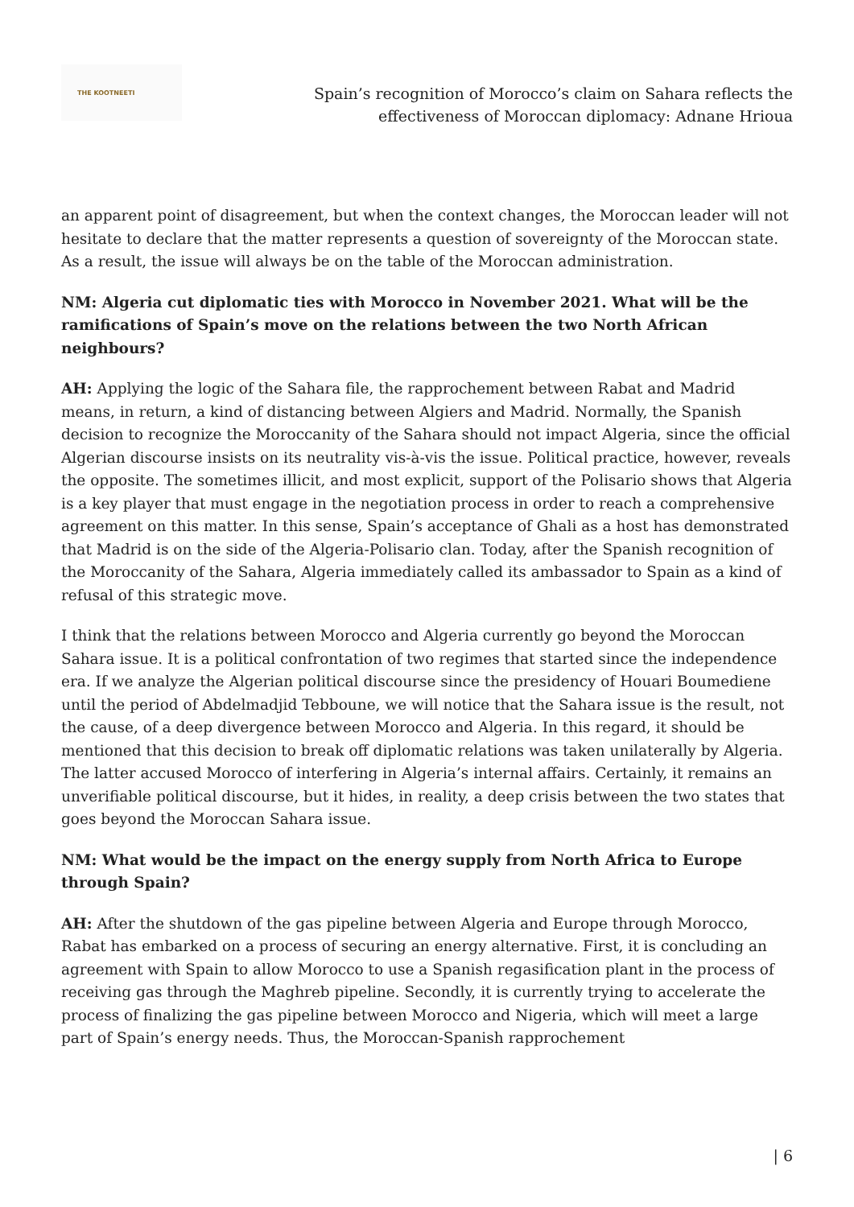THE KOOTNEETI
Spain’s recognition of Morocco’s claim on Sahara reflects the
effectiveness of Moroccan diplomacy: Adnane Hrioua
an apparent point of disagreement, but when the context changes, the Moroccan leader will not hesitate to declare that the matter represents a question of sovereignty of the Moroccan state. As a result, the issue will always be on the table of the Moroccan administration.
NM: Algeria cut diplomatic ties with Morocco in November 2021. What will be the ramifications of Spain’s move on the relations between the two North African neighbours?
AH: Applying the logic of the Sahara file, the rapprochement between Rabat and Madrid means, in return, a kind of distancing between Algiers and Madrid. Normally, the Spanish decision to recognize the Moroccanity of the Sahara should not impact Algeria, since the official Algerian discourse insists on its neutrality vis-à-vis the issue. Political practice, however, reveals the opposite. The sometimes illicit, and most explicit, support of the Polisario shows that Algeria is a key player that must engage in the negotiation process in order to reach a comprehensive agreement on this matter. In this sense, Spain’s acceptance of Ghali as a host has demonstrated that Madrid is on the side of the Algeria-Polisario clan. Today, after the Spanish recognition of the Moroccanity of the Sahara, Algeria immediately called its ambassador to Spain as a kind of refusal of this strategic move.
I think that the relations between Morocco and Algeria currently go beyond the Moroccan Sahara issue. It is a political confrontation of two regimes that started since the independence era. If we analyze the Algerian political discourse since the presidency of Houari Boumediene until the period of Abdelmadjid Tebboune, we will notice that the Sahara issue is the result, not the cause, of a deep divergence between Morocco and Algeria. In this regard, it should be mentioned that this decision to break off diplomatic relations was taken unilaterally by Algeria. The latter accused Morocco of interfering in Algeria’s internal affairs. Certainly, it remains an unverifiable political discourse, but it hides, in reality, a deep crisis between the two states that goes beyond the Moroccan Sahara issue.
NM: What would be the impact on the energy supply from North Africa to Europe through Spain?
AH: After the shutdown of the gas pipeline between Algeria and Europe through Morocco, Rabat has embarked on a process of securing an energy alternative. First, it is concluding an agreement with Spain to allow Morocco to use a Spanish regasification plant in the process of receiving gas through the Maghreb pipeline. Secondly, it is currently trying to accelerate the process of finalizing the gas pipeline between Morocco and Nigeria, which will meet a large part of Spain’s energy needs. Thus, the Moroccan-Spanish rapprochement
| 6